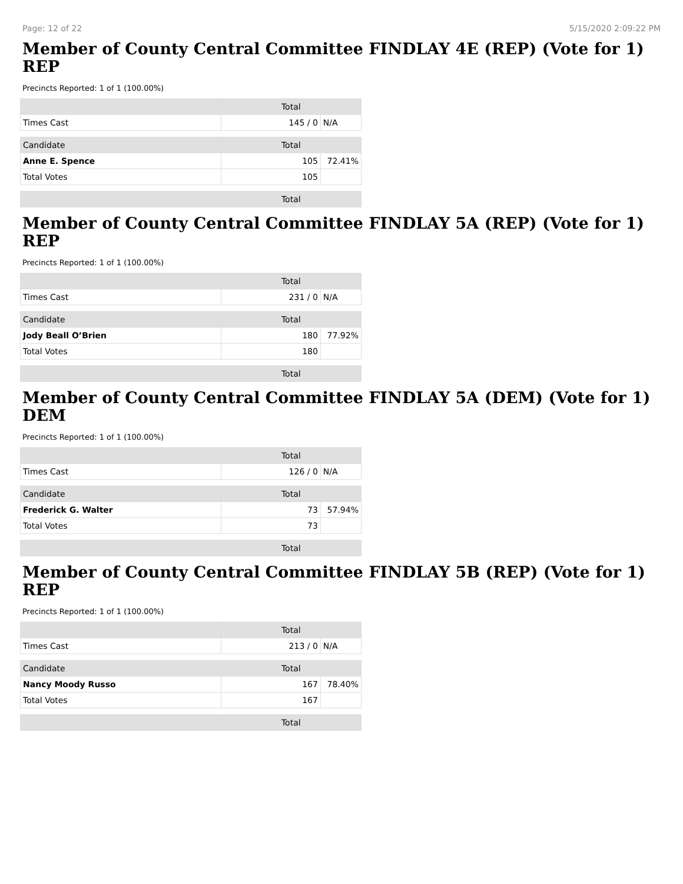Page: 12 of 22 5/15/2020 2:09:22 PM
Member of County Central Committee FINDLAY 4E (REP) (Vote for 1) REP
Precincts Reported: 1 of 1 (100.00%)
| | Total | |
| --- | --- | --- |
| Times Cast | 145 / 0 | N/A |
| Candidate | Total | |
| Anne E. Spence | 105 | 72.41% |
| Total Votes | 105 | |
| | Total | |
Member of County Central Committee FINDLAY 5A (REP) (Vote for 1) REP
Precincts Reported: 1 of 1 (100.00%)
| | Total | |
| --- | --- | --- |
| Times Cast | 231 / 0 | N/A |
| Candidate | Total | |
| Jody Beall O’Brien | 180 | 77.92% |
| Total Votes | 180 | |
| | Total | |
Member of County Central Committee FINDLAY 5A (DEM) (Vote for 1) DEM
Precincts Reported: 1 of 1 (100.00%)
| | Total | |
| --- | --- | --- |
| Times Cast | 126 / 0 | N/A |
| Candidate | Total | |
| Frederick G. Walter | 73 | 57.94% |
| Total Votes | 73 | |
| | Total | |
Member of County Central Committee FINDLAY 5B (REP) (Vote for 1) REP
Precincts Reported: 1 of 1 (100.00%)
| | Total | |
| --- | --- | --- |
| Times Cast | 213 / 0 | N/A |
| Candidate | Total | |
| Nancy Moody Russo | 167 | 78.40% |
| Total Votes | 167 | |
| | Total | |